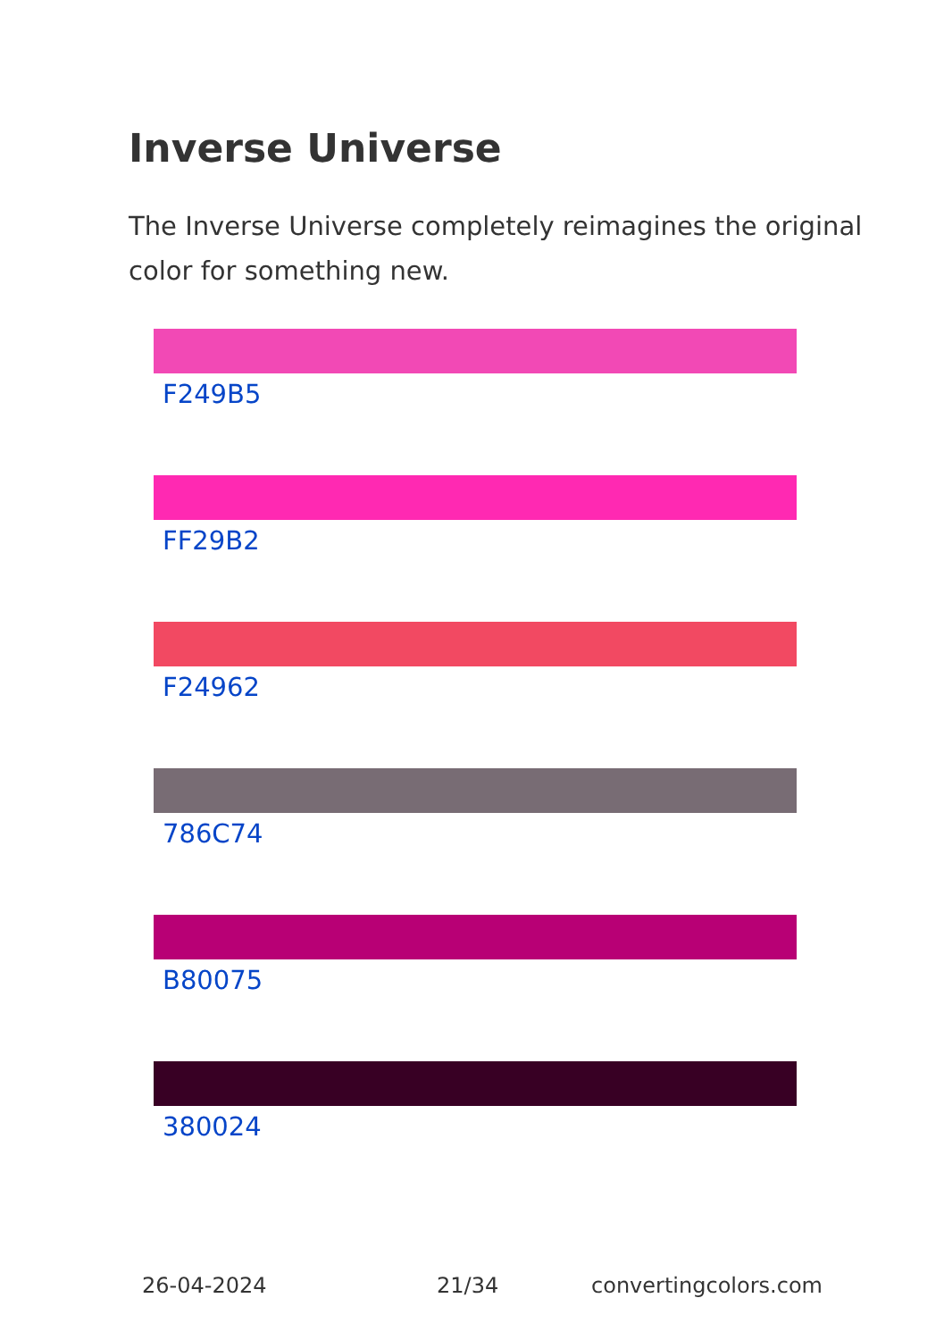Inverse Universe
The Inverse Universe completely reimagines the original color for something new.
F249B5
FF29B2
F24962
786C74
B80075
380024
26-04-2024 21/34 convertingcolors.com